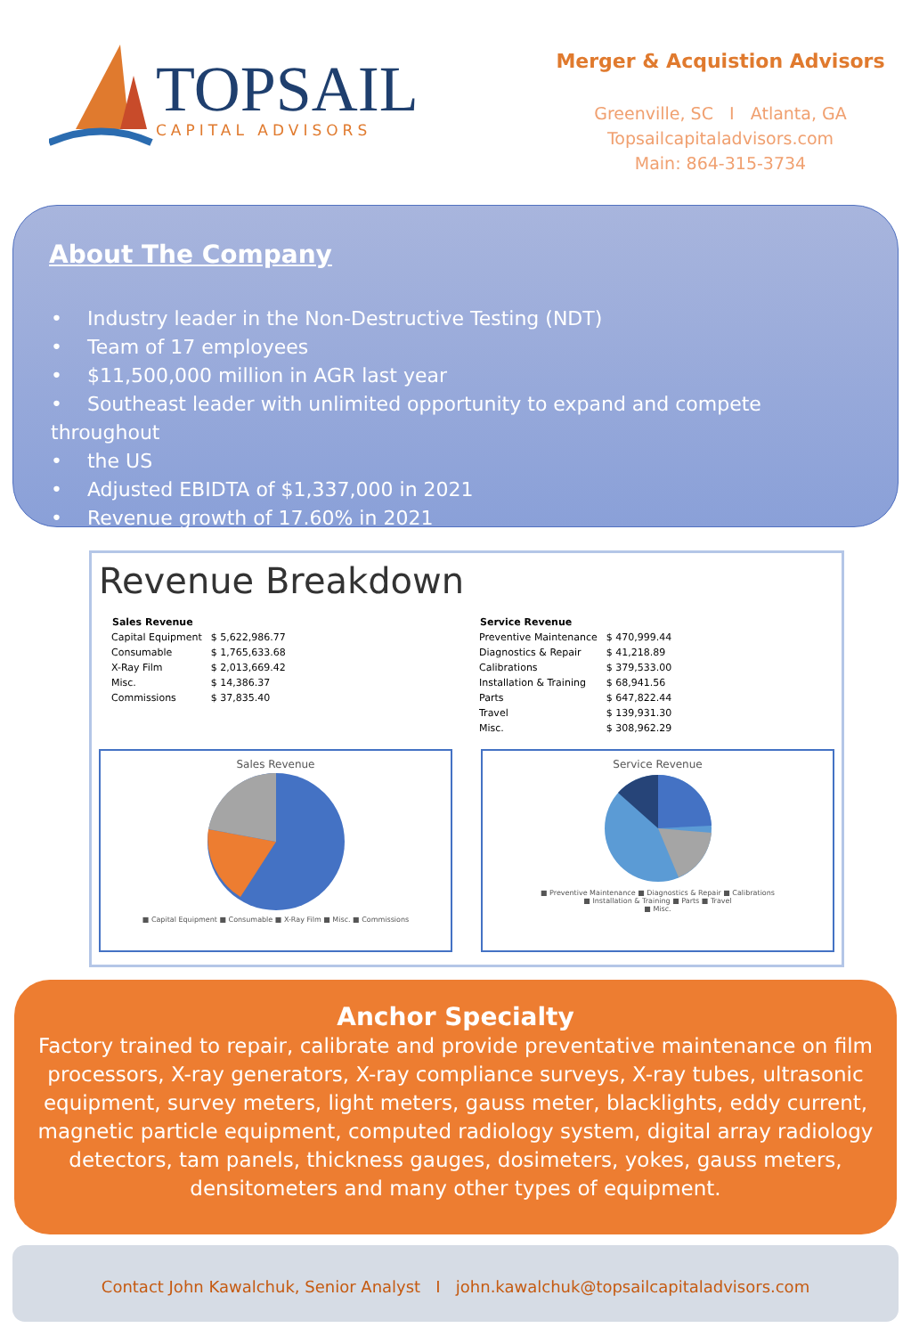TOPSAIL
CAPITAL ADVISORS
Merger & Acquistion Advisors
Greenville, SC I Atlanta, GA
Topsailcapitaladvisors.com
Main: 864-315-3734
About The Company
• Industry leader in the Non-Destructive Testing (NDT)
• Team of 17 employees
• $11,500,000 million in AGR last year
• Southeast leader with unlimited opportunity to expand and compete throughout
• the US
• Adjusted EBIDTA of $1,337,000 in 2021
• Revenue growth of 17.60% in 2021
Revenue Breakdown
| Sales Revenue | |
| Capital Equipment | $ 5,622,986.77 |
| Consumable | $ 1,765,633.68 |
| X-Ray Film | $ 2,013,669.42 |
| Misc. | $ 14,386.37 |
| Commissions | $ 37,835.40 |
| Service Revenue | |
| Preventive Maintenance | $ 470,999.44 |
| Diagnostics & Repair | $ 41,218.89 |
| Calibrations | $ 379,533.00 |
| Installation & Training | $ 68,941.56 |
| Parts | $ 647,822.44 |
| Travel | $ 139,931.30 |
| Misc. | $ 308,962.29 |
Sales Revenue
■ Capital Equipment ■ Consumable ■ X-Ray Film ■ Misc. ■ Commissions
Service Revenue
■ Preventive Maintenance ■ Diagnostics & Repair ■ Calibrations
■ Installation & Training ■ Parts ■ Travel
■ Misc.
Anchor Specialty
Factory trained to repair, calibrate and provide preventative maintenance on film processors, X-ray generators, X-ray compliance surveys, X-ray tubes, ultrasonic equipment, survey meters, light meters, gauss meter, blacklights, eddy current, magnetic particle equipment, computed radiology system, digital array radiology detectors, tam panels, thickness gauges, dosimeters, yokes, gauss meters, densitometers and many other types of equipment.
Contact John Kawalchuk, Senior Analyst I john.kawalchuk@topsailcapitaladvisors.com